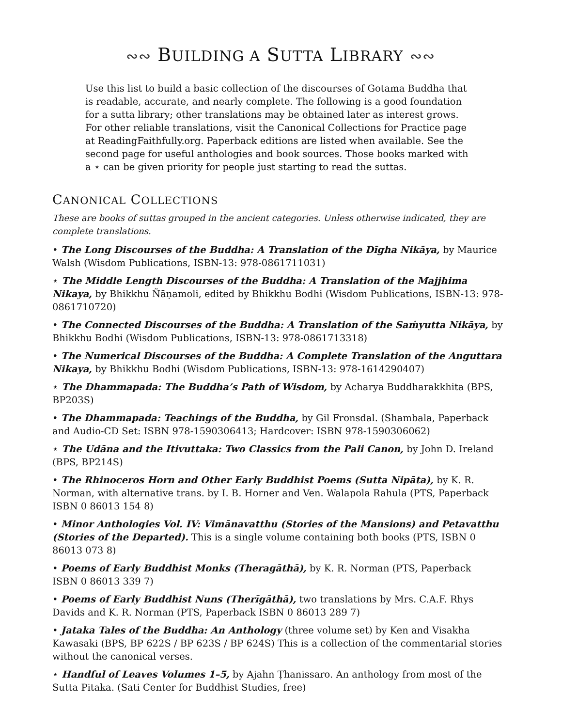∾∾ BUILDING A SUTTA LIBRARY ∾∾
Use this list to build a basic collection of the discourses of Gotama Buddha that is readable, accurate, and nearly complete. The following is a good foundation for a sutta library; other translations may be obtained later as interest grows. For other reliable translations, visit the Canonical Collections for Practice page at ReadingFaithfully.org. Paperback editions are listed when available. See the second page for useful anthologies and book sources. Those books marked with a ⋆ can be given priority for people just starting to read the suttas.
CANONICAL COLLECTIONS
These are books of suttas grouped in the ancient categories. Unless otherwise indicated, they are complete translations.
• The Long Discourses of the Buddha: A Translation of the Dīgha Nikāya, by Maurice Walsh (Wisdom Publications, ISBN-13: 978-0861711031)
⋆ The Middle Length Discourses of the Buddha: A Translation of the Majjhima Nikaya, by Bhikkhu Ñāṇamoli, edited by Bhikkhu Bodhi (Wisdom Publications, ISBN-13: 978-0861710720)
• The Connected Discourses of the Buddha: A Translation of the Saṁyutta Nikāya, by Bhikkhu Bodhi (Wisdom Publications, ISBN-13: 978-0861713318)
• The Numerical Discourses of the Buddha: A Complete Translation of the Anguttara Nikaya, by Bhikkhu Bodhi (Wisdom Publications, ISBN-13: 978-1614290407)
⋆ The Dhammapada: The Buddha’s Path of Wisdom, by Acharya Buddharakkhita (BPS, BP203S)
• The Dhammapada: Teachings of the Buddha, by Gil Fronsdal. (Shambala, Paperback and Audio-CD Set: ISBN 978-1590306413; Hardcover: ISBN 978-1590306062)
⋆ The Udāna and the Itivuttaka: Two Classics from the Pali Canon, by John D. Ireland (BPS, BP214S)
• The Rhinoceros Horn and Other Early Buddhist Poems (Sutta Nipāta), by K. R. Norman, with alternative trans. by I. B. Horner and Ven. Walapola Rahula (PTS, Paperback ISBN 0 86013 154 8)
• Minor Anthologies Vol. IV: Vimānavatthu (Stories of the Mansions) and Petavatthu (Stories of the Departed). This is a single volume containing both books (PTS, ISBN 0 86013 073 8)
• Poems of Early Buddhist Monks (Theragāthā), by K. R. Norman (PTS, Paperback
ISBN 0 86013 339 7)
• Poems of Early Buddhist Nuns (Therīgāthā), two translations by Mrs. C.A.F. Rhys Davids and K. R. Norman (PTS, Paperback ISBN 0 86013 289 7)
• Jataka Tales of the Buddha: An Anthology (three volume set) by Ken and Visakha Kawasaki (BPS, BP 622S / BP 623S / BP 624S) This is a collection of the commentarial stories without the canonical verses.
⋆ Handful of Leaves Volumes 1–5, by Ajahn Ṭhanissaro. An anthology from most of the Sutta Pitaka. (Sati Center for Buddhist Studies, free)